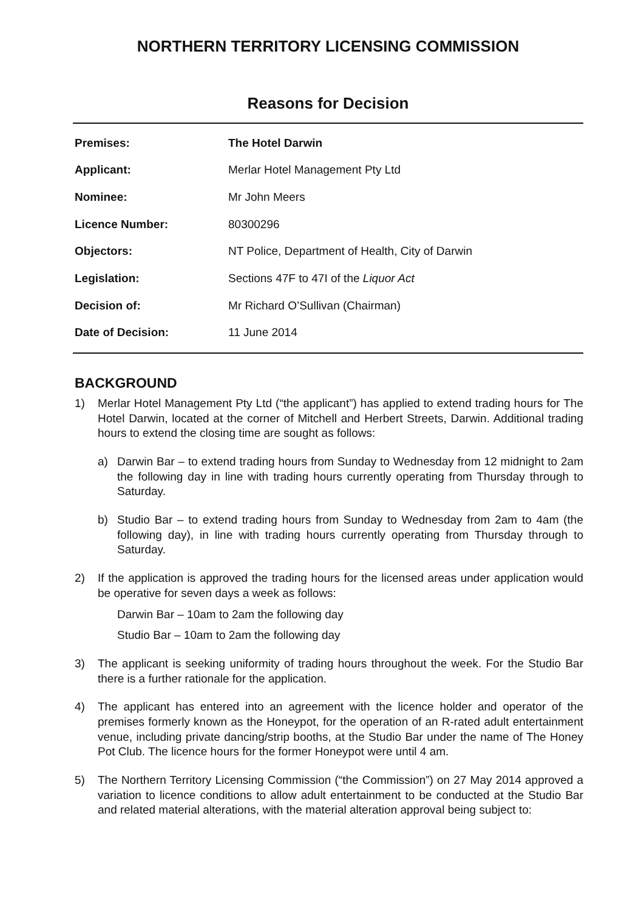NORTHERN TERRITORY LICENSING COMMISSION
Reasons for Decision
| Premises: | The Hotel Darwin |
| Applicant: | Merlar Hotel Management Pty Ltd |
| Nominee: | Mr John Meers |
| Licence Number: | 80300296 |
| Objectors: | NT Police, Department of Health, City of Darwin |
| Legislation: | Sections 47F to 47I of the Liquor Act |
| Decision of: | Mr Richard O’Sullivan (Chairman) |
| Date of Decision: | 11 June 2014 |
BACKGROUND
1) Merlar Hotel Management Pty Ltd (“the applicant”) has applied to extend trading hours for The Hotel Darwin, located at the corner of Mitchell and Herbert Streets, Darwin. Additional trading hours to extend the closing time are sought as follows:
a) Darwin Bar – to extend trading hours from Sunday to Wednesday from 12 midnight to 2am the following day in line with trading hours currently operating from Thursday through to Saturday.
b) Studio Bar – to extend trading hours from Sunday to Wednesday from 2am to 4am (the following day), in line with trading hours currently operating from Thursday through to Saturday.
2) If the application is approved the trading hours for the licensed areas under application would be operative for seven days a week as follows:
Darwin Bar – 10am to 2am the following day
Studio Bar – 10am to 2am the following day
3) The applicant is seeking uniformity of trading hours throughout the week. For the Studio Bar there is a further rationale for the application.
4) The applicant has entered into an agreement with the licence holder and operator of the premises formerly known as the Honeypot, for the operation of an R-rated adult entertainment venue, including private dancing/strip booths, at the Studio Bar under the name of The Honey Pot Club. The licence hours for the former Honeypot were until 4 am.
5) The Northern Territory Licensing Commission (“the Commission”) on 27 May 2014 approved a variation to licence conditions to allow adult entertainment to be conducted at the Studio Bar and related material alterations, with the material alteration approval being subject to: